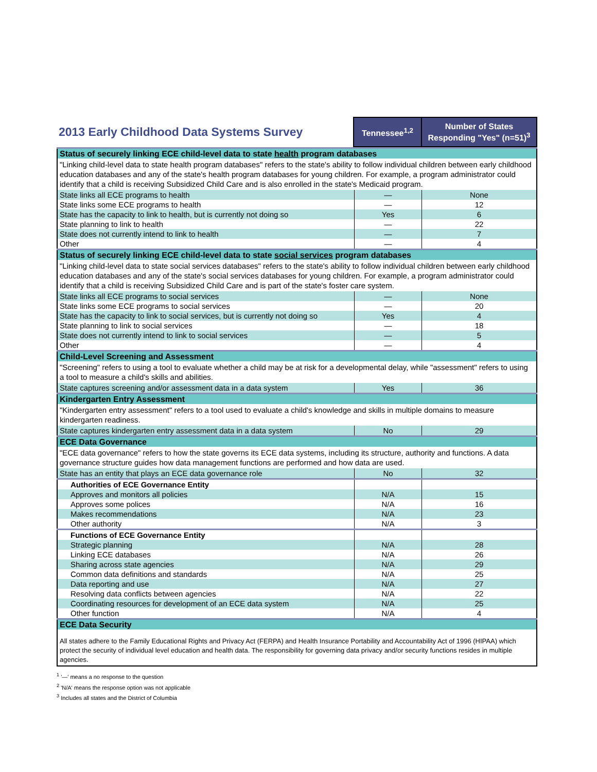| 2013 Early Childhood Data Systems Survey | Tennessee<sup>1,2</sup> | Number of States Responding "Yes" (n=51)<sup>3</sup> |
| --- | --- | --- |
| Status of securely linking ECE child-level data to state health program databases | | |
| "Linking child-level data to state health program databases" refers to the state's ability to follow individual children between early childhood education databases and any of the state's health program databases for young children. For example, a program administrator could identify that a child is receiving Subsidized Child Care and is also enrolled in the state's Medicaid program. | | |
| State links all ECE programs to health | — | None |
| State links some ECE programs to health | — | 12 |
| State has the capacity to link to health, but is currently not doing so | Yes | 6 |
| State planning to link to health | — | 22 |
| State does not currently intend to link to health | — | 7 |
| Other | — | 4 |
| Status of securely linking ECE child-level data to state social services program databases | | |
| "Linking child-level data to state social services databases" refers to the state's ability to follow individual children between early childhood education databases and any of the state's social services databases for young children. For example, a program administrator could identify that a child is receiving Subsidized Child Care and is part of the state's foster care system. | | |
| State links all ECE programs to social services | — | None |
| State links some ECE programs to social services | — | 20 |
| State has the capacity to link to social services, but is currently not doing so | Yes | 4 |
| State planning to link to social services | — | 18 |
| State does not currently intend to link to social services | — | 5 |
| Other | — | 4 |
| Child-Level Screening and Assessment | | |
| "Screening" refers to using a tool to evaluate whether a child may be at risk for a developmental delay, while "assessment" refers to using a tool to measure a child's skills and abilities. | | |
| State captures screening and/or assessment data in a data system | Yes | 36 |
| Kindergarten Entry Assessment | | |
| "Kindergarten entry assessment" refers to a tool used to evaluate a child's knowledge and skills in multiple domains to measure kindergarten readiness. | | |
| State captures kindergarten entry assessment data in a data system | No | 29 |
| ECE Data Governance | | |
| "ECE data governance" refers to how the state governs its ECE data systems, including its structure, authority and functions. A data governance structure guides how data management functions are performed and how data are used. | | |
| State has an entity that plays an ECE data governance role | No | 32 |
| Authorities of ECE Governance Entity | | |
| Approves and monitors all policies | N/A | 15 |
| Approves some polices | N/A | 16 |
| Makes recommendations | N/A | 23 |
| Other authority | N/A | 3 |
| Functions of ECE Governance Entity | | |
| Strategic planning | N/A | 28 |
| Linking ECE databases | N/A | 26 |
| Sharing across state agencies | N/A | 29 |
| Common data definitions and standards | N/A | 25 |
| Data reporting and use | N/A | 27 |
| Resolving data conflicts between agencies | N/A | 22 |
| Coordinating resources for development of an ECE data system | N/A | 25 |
| Other function | N/A | 4 |
| ECE Data Security | | |
| All states adhere to the Family Educational Rights and Privacy Act (FERPA) and Health Insurance Portability and Accountability Act of 1996 (HIPAA) which protect the security of individual level education and health data. The responsibility for governing data privacy and/or security functions resides in multiple agencies. | | |
<sup>1</sup> '—' means a no response to the question
<sup>2</sup> 'N/A' means the response option was not applicable
<sup>3</sup> Includes all states and the District of Columbia